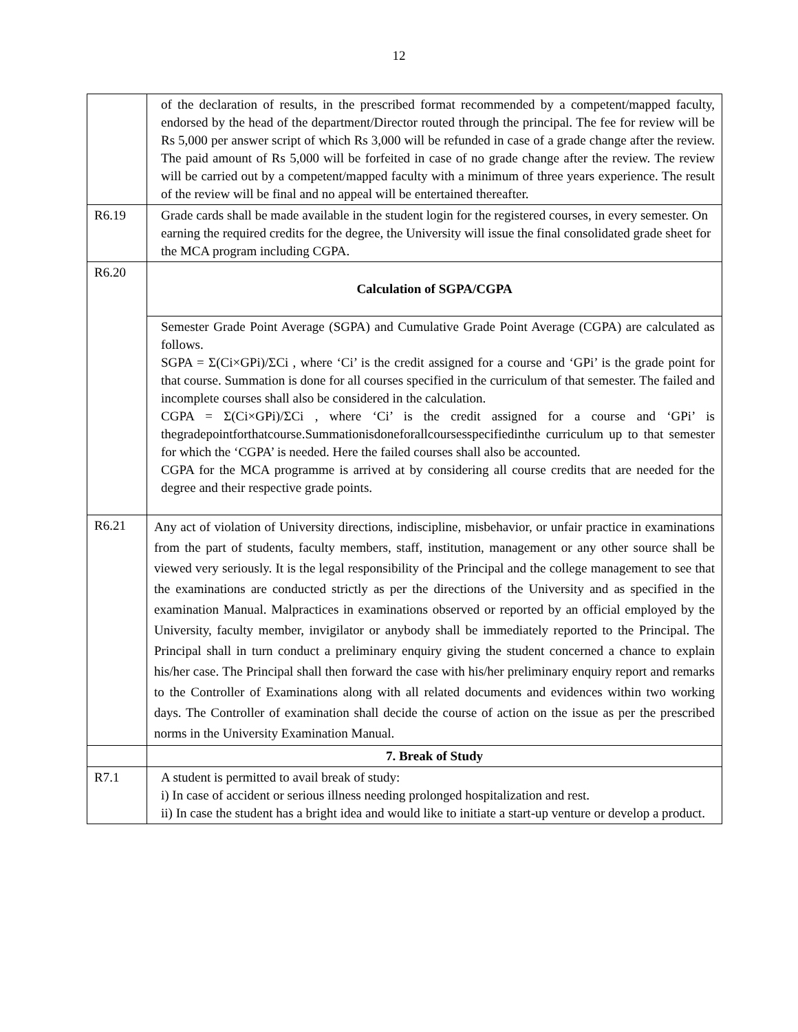12
| | of the declaration of results, in the prescribed format recommended by a competent/mapped faculty, endorsed by the head of the department/Director routed through the principal. The fee for review will be Rs 5,000 per answer script of which Rs 3,000 will be refunded in case of a grade change after the review. The paid amount of Rs 5,000 will be forfeited in case of no grade change after the review. The review will be carried out by a competent/mapped faculty with a minimum of three years experience. The result of the review will be final and no appeal will be entertained thereafter. |
| R6.19 | Grade cards shall be made available in the student login for the registered courses, in every semester. On earning the required credits for the degree, the University will issue the final consolidated grade sheet for the MCA program including CGPA. |
| R6.20 | Calculation of SGPA/CGPA |
| | Semester Grade Point Average (SGPA) and Cumulative Grade Point Average (CGPA) are calculated as follows. SGPA = Σ(Ci×GPi)/ΣCi , where ‘Ci’ is the credit assigned for a course and ‘GPi’ is the grade point for that course. Summation is done for all courses specified in the curriculum of that semester. The failed and incomplete courses shall also be considered in the calculation. CGPA = Σ(Ci×GPi)/ΣCi , where ‘Ci’ is the credit assigned for a course and ‘GPi’ is thegradepointforthatcourse.Summationisdoneforallcoursesspecifiedinthe curriculum up to that semester for which the ‘CGPA’ is needed. Here the failed courses shall also be accounted. CGPA for the MCA programme is arrived at by considering all course credits that are needed for the degree and their respective grade points. |
| R6.21 | Any act of violation of University directions, indiscipline, misbehavior, or unfair practice in examinations from the part of students, faculty members, staff, institution, management or any other source shall be viewed very seriously. It is the legal responsibility of the Principal and the college management to see that the examinations are conducted strictly as per the directions of the University and as specified in the examination Manual. Malpractices in examinations observed or reported by an official employed by the University, faculty member, invigilator or anybody shall be immediately reported to the Principal. The Principal shall in turn conduct a preliminary enquiry giving the student concerned a chance to explain his/her case. The Principal shall then forward the case with his/her preliminary enquiry report and remarks to the Controller of Examinations along with all related documents and evidences within two working days. The Controller of examination shall decide the course of action on the issue as per the prescribed norms in the University Examination Manual. |
| | 7. Break of Study |
| R7.1 | A student is permitted to avail break of study: i) In case of accident or serious illness needing prolonged hospitalization and rest. ii) In case the student has a bright idea and would like to initiate a start-up venture or develop a product. |